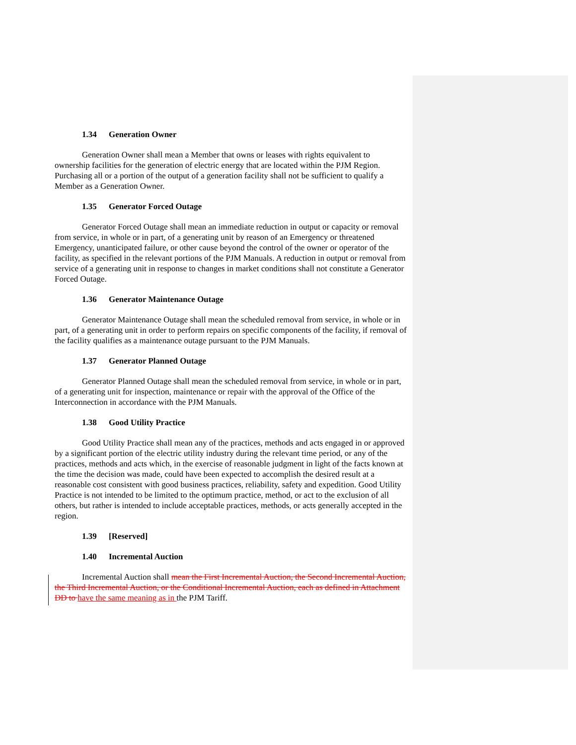1.34 Generation Owner
Generation Owner shall mean a Member that owns or leases with rights equivalent to ownership facilities for the generation of electric energy that are located within the PJM Region. Purchasing all or a portion of the output of a generation facility shall not be sufficient to qualify a Member as a Generation Owner.
1.35 Generator Forced Outage
Generator Forced Outage shall mean an immediate reduction in output or capacity or removal from service, in whole or in part, of a generating unit by reason of an Emergency or threatened Emergency, unanticipated failure, or other cause beyond the control of the owner or operator of the facility, as specified in the relevant portions of the PJM Manuals. A reduction in output or removal from service of a generating unit in response to changes in market conditions shall not constitute a Generator Forced Outage.
1.36 Generator Maintenance Outage
Generator Maintenance Outage shall mean the scheduled removal from service, in whole or in part, of a generating unit in order to perform repairs on specific components of the facility, if removal of the facility qualifies as a maintenance outage pursuant to the PJM Manuals.
1.37 Generator Planned Outage
Generator Planned Outage shall mean the scheduled removal from service, in whole or in part, of a generating unit for inspection, maintenance or repair with the approval of the Office of the Interconnection in accordance with the PJM Manuals.
1.38 Good Utility Practice
Good Utility Practice shall mean any of the practices, methods and acts engaged in or approved by a significant portion of the electric utility industry during the relevant time period, or any of the practices, methods and acts which, in the exercise of reasonable judgment in light of the facts known at the time the decision was made, could have been expected to accomplish the desired result at a reasonable cost consistent with good business practices, reliability, safety and expedition. Good Utility Practice is not intended to be limited to the optimum practice, method, or act to the exclusion of all others, but rather is intended to include acceptable practices, methods, or acts generally accepted in the region.
1.39 [Reserved]
1.40 Incremental Auction
Incremental Auction shall mean the First Incremental Auction, the Second Incremental Auction, the Third Incremental Auction, or the Conditional Incremental Auction, each as defined in Attachment DD to have the same meaning as in the PJM Tariff.